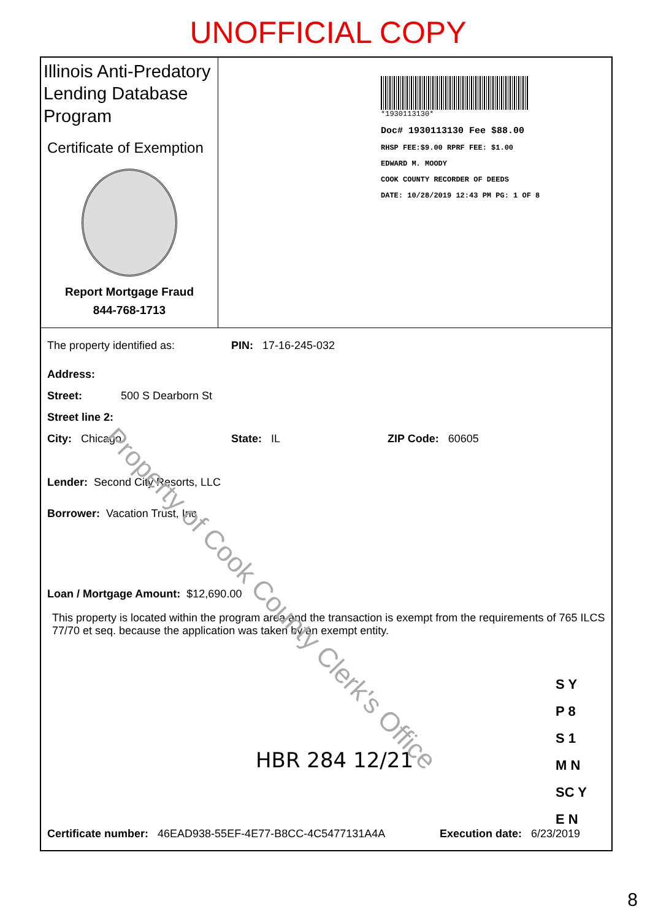UNOFFICIAL COPY
Illinois Anti-Predatory Lending Database Program
Certificate of Exemption
Report Mortgage Fraud
844-768-1713
*1930113130*
Doc# 1930113130 Fee $88.00
RHSP FEE:$9.00 RPRF FEE: $1.00
EDWARD M. MOODY
COOK COUNTY RECORDER OF DEEDS
DATE: 10/28/2019 12:43 PM PG: 1 OF 8
The property identified as: PIN: 17-16-245-032
Address:
Street: 500 S Dearborn St
Street line 2:
City: Chicago State: IL ZIP Code: 60605
Lender: Second City Resorts, LLC
Borrower: Vacation Trust, Inc
Loan / Mortgage Amount: $12,690.00
This property is located within the program area and the transaction is exempt from the requirements of 765 ILCS 77/70 et seq. because the application was taken by an exempt entity.
HBR 284 12/21
S Y
P 8
S 1
M N
SC Y
E N
Certificate number: 46EAD938-55EF-4E77-B8CC-4C5477131A4A Execution date: 6/23/2019
Property of Cook County Clerk's Office
8